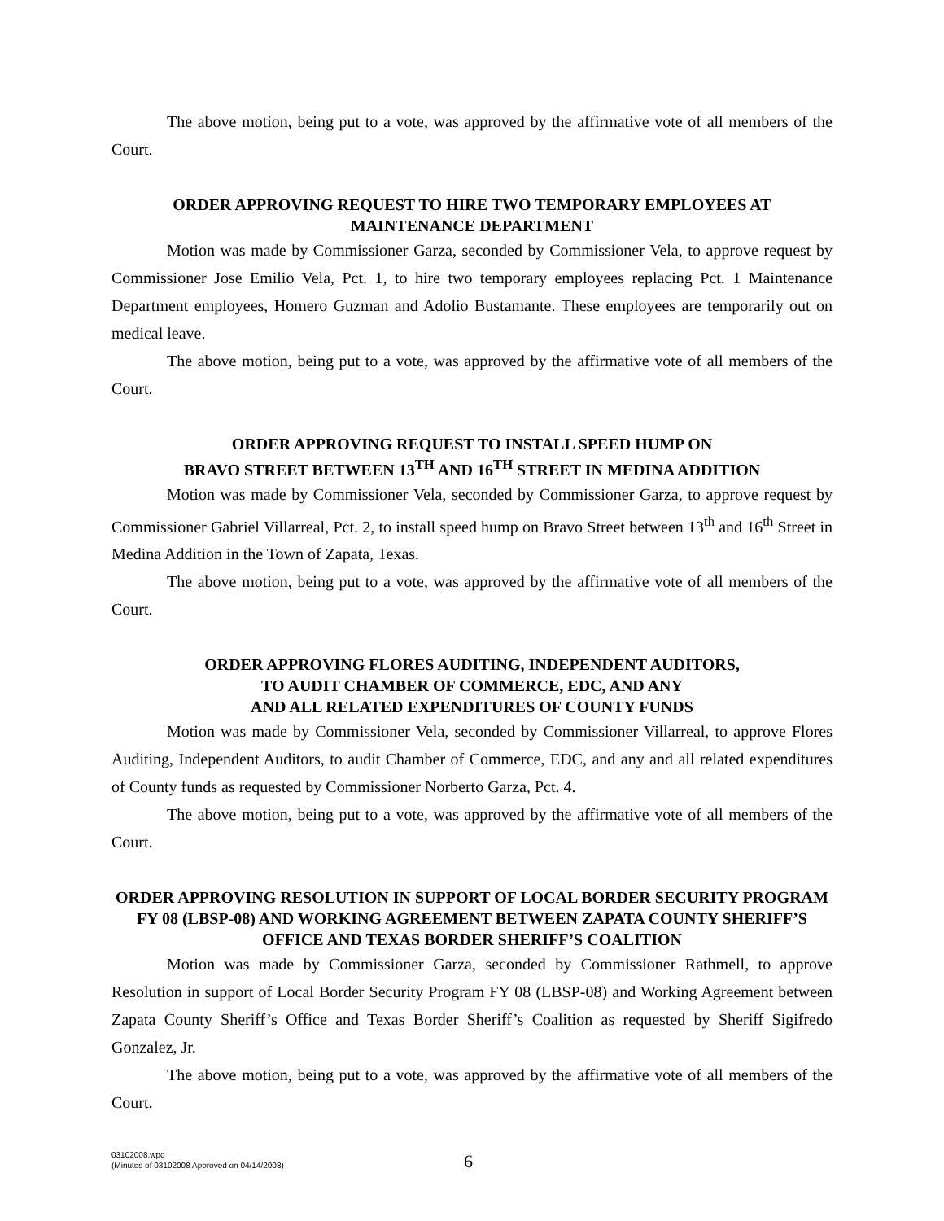The above motion, being put to a vote, was approved by the affirmative vote of all members of the Court.
ORDER APPROVING REQUEST TO HIRE TWO TEMPORARY EMPLOYEES AT
MAINTENANCE DEPARTMENT
Motion was made by Commissioner Garza, seconded by Commissioner Vela, to approve request by Commissioner Jose Emilio Vela, Pct. 1, to hire two temporary employees replacing Pct. 1 Maintenance Department employees, Homero Guzman and Adolio Bustamante. These employees are temporarily out on medical leave.
The above motion, being put to a vote, was approved by the affirmative vote of all members of the Court.
ORDER APPROVING REQUEST TO INSTALL SPEED HUMP ON
BRAVO STREET BETWEEN 13<sup>TH</sup> AND 16<sup>TH</sup> STREET IN MEDINA ADDITION
Motion was made by Commissioner Vela, seconded by Commissioner Garza, to approve request by Commissioner Gabriel Villarreal, Pct. 2, to install speed hump on Bravo Street between 13<sup>th</sup> and 16<sup>th</sup> Street in Medina Addition in the Town of Zapata, Texas.
The above motion, being put to a vote, was approved by the affirmative vote of all members of the Court.
ORDER APPROVING FLORES AUDITING, INDEPENDENT AUDITORS,
TO AUDIT CHAMBER OF COMMERCE, EDC, AND ANY
AND ALL RELATED EXPENDITURES OF COUNTY FUNDS
Motion was made by Commissioner Vela, seconded by Commissioner Villarreal, to approve Flores Auditing, Independent Auditors, to audit Chamber of Commerce, EDC, and any and all related expenditures of County funds as requested by Commissioner Norberto Garza, Pct. 4.
The above motion, being put to a vote, was approved by the affirmative vote of all members of the Court.
ORDER APPROVING RESOLUTION IN SUPPORT OF LOCAL BORDER SECURITY PROGRAM FY 08 (LBSP-08) AND WORKING AGREEMENT BETWEEN ZAPATA COUNTY SHERIFF’S OFFICE AND TEXAS BORDER SHERIFF’S COALITION
Motion was made by Commissioner Garza, seconded by Commissioner Rathmell, to approve Resolution in support of Local Border Security Program FY 08 (LBSP-08) and Working Agreement between Zapata County Sheriff’s Office and Texas Border Sheriff’s Coalition as requested by Sheriff Sigifredo Gonzalez, Jr.
The above motion, being put to a vote, was approved by the affirmative vote of all members of the Court.
03102008.wpd
(Minutes of 03102008 Approved on 04/14/2008)
6